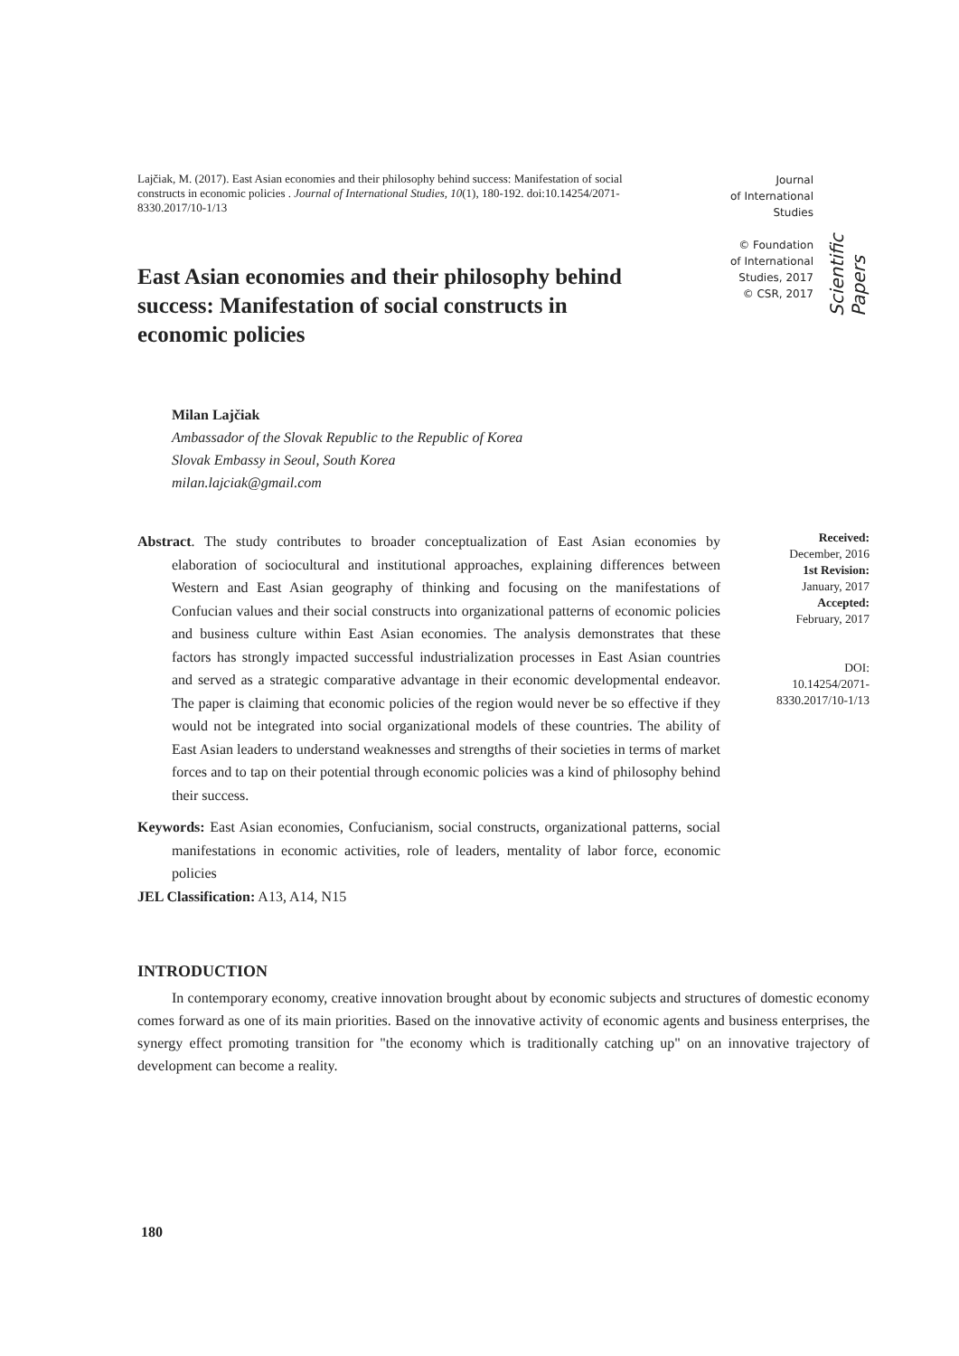Lajčiak, M. (2017). East Asian economies and their philosophy behind success: Manifestation of social constructs in economic policies . Journal of International Studies, 10(1), 180-192. doi:10.14254/2071-8330.2017/10-1/13
Journal
of International
Studies
© Foundation
of International
Studies, 2017
© CSR, 2017
Scientific Papers
East Asian economies and their philosophy behind success: Manifestation of social constructs in economic policies
Milan Lajčiak
Ambassador of the Slovak Republic to the Republic of Korea
Slovak Embassy in Seoul, South Korea
milan.lajciak@gmail.com
Abstract. The study contributes to broader conceptualization of East Asian economies by elaboration of sociocultural and institutional approaches, explaining differences between Western and East Asian geography of thinking and focusing on the manifestations of Confucian values and their social constructs into organizational patterns of economic policies and business culture within East Asian economies. The analysis demonstrates that these factors has strongly impacted successful industrialization processes in East Asian countries and served as a strategic comparative advantage in their economic developmental endeavor. The paper is claiming that economic policies of the region would never be so effective if they would not be integrated into social organizational models of these countries. The ability of East Asian leaders to understand weaknesses and strengths of their societies in terms of market forces and to tap on their potential through economic policies was a kind of philosophy behind their success.
Keywords: East Asian economies, Confucianism, social constructs, organizational patterns, social manifestations in economic activities, role of leaders, mentality of labor force, economic policies
JEL Classification: A13, A14, N15
Received:
December, 2016
1st Revision:
January, 2017
Accepted:
February, 2017
DOI:
10.14254/2071-
8330.2017/10-1/13
INTRODUCTION
In contemporary economy, creative innovation brought about by economic subjects and structures of domestic economy comes forward as one of its main priorities. Based on the innovative activity of economic agents and business enterprises, the synergy effect promoting transition for "the economy which is traditionally catching up" on an innovative trajectory of development can become a reality.
180